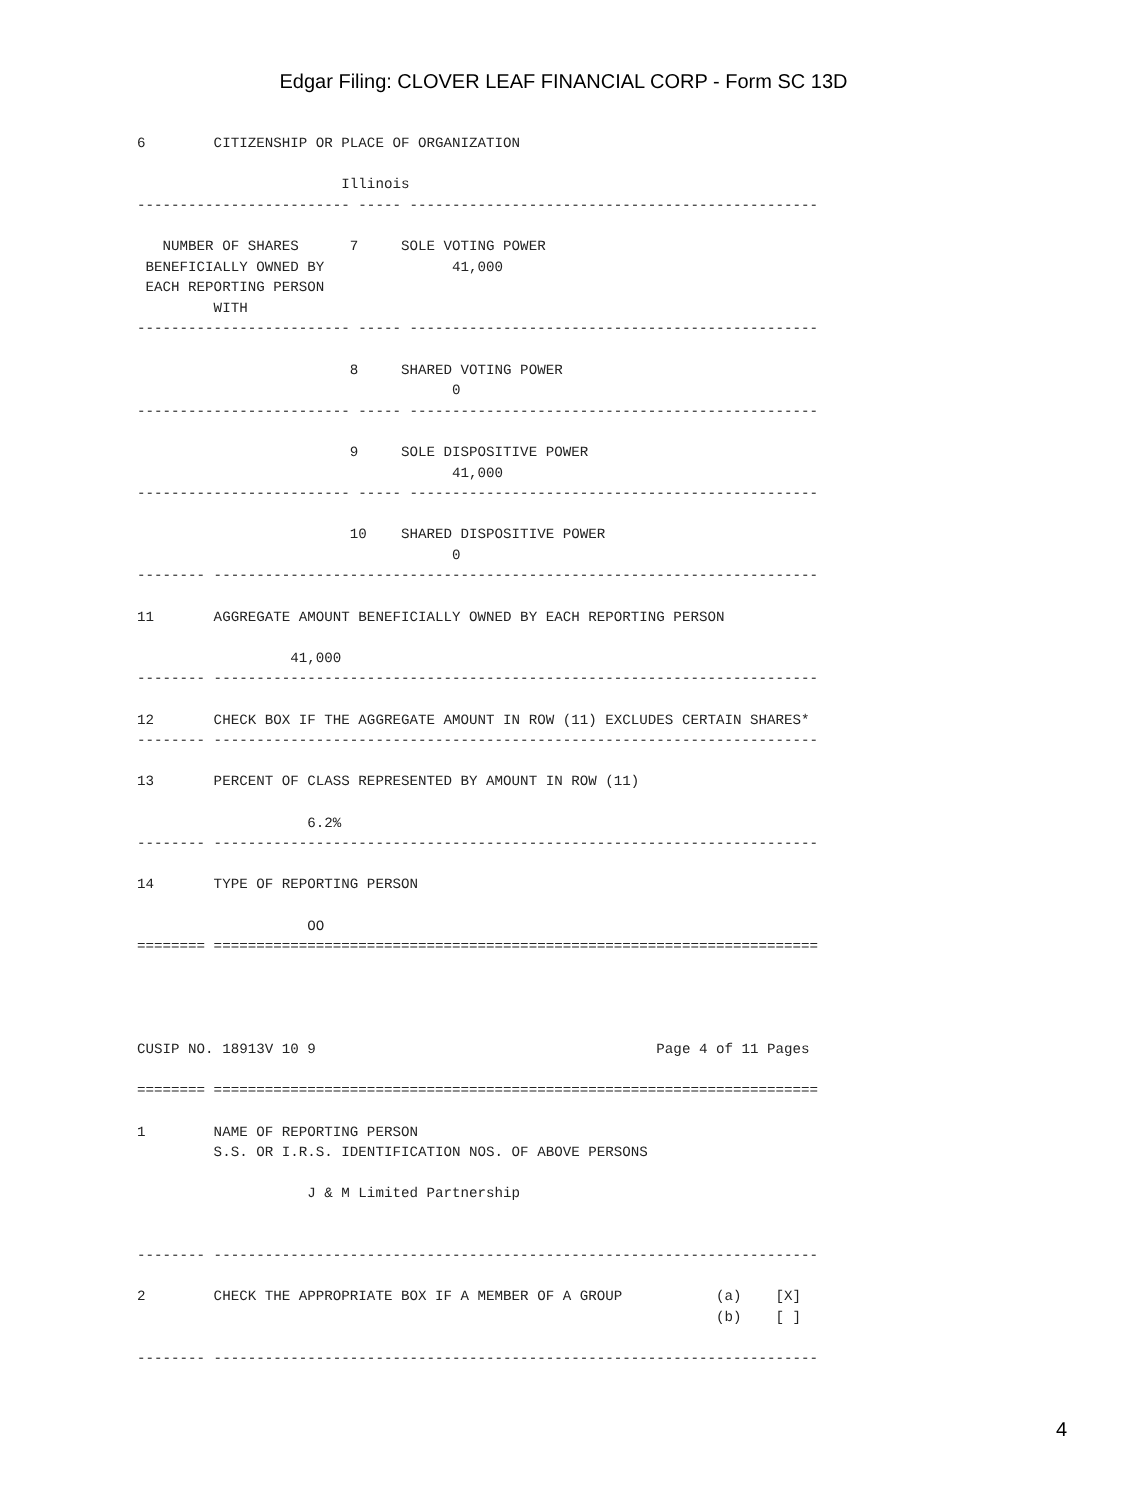Edgar Filing: CLOVER LEAF FINANCIAL CORP - Form SC 13D
6        CITIZENSHIP OR PLACE OF ORGANIZATION

                        Illinois
------------------------- ----- ------------------------------------------------

   NUMBER OF SHARES      7     SOLE VOTING POWER
 BENEFICIALLY OWNED BY               41,000
 EACH REPORTING PERSON
         WITH
------------------------- ----- ------------------------------------------------

                         8     SHARED VOTING POWER
                                     0
------------------------- ----- ------------------------------------------------

                         9     SOLE DISPOSITIVE POWER
                                     41,000
------------------------- ----- ------------------------------------------------

                         10    SHARED DISPOSITIVE POWER
                                     0
-------- -----------------------------------------------------------------------

11       AGGREGATE AMOUNT BENEFICIALLY OWNED BY EACH REPORTING PERSON

                  41,000
-------- -----------------------------------------------------------------------

12       CHECK BOX IF THE AGGREGATE AMOUNT IN ROW (11) EXCLUDES CERTAIN SHARES*
-------- -----------------------------------------------------------------------

13       PERCENT OF CLASS REPRESENTED BY AMOUNT IN ROW (11)

                    6.2%
-------- -----------------------------------------------------------------------

14       TYPE OF REPORTING PERSON

                    OO
======== =======================================================================




CUSIP NO. 18913V 10 9                                        Page 4 of 11 Pages

======== =======================================================================

1        NAME OF REPORTING PERSON
         S.S. OR I.R.S. IDENTIFICATION NOS. OF ABOVE PERSONS

                    J & M Limited Partnership


-------- -----------------------------------------------------------------------

2        CHECK THE APPROPRIATE BOX IF A MEMBER OF A GROUP           (a)    [X]
                                                                    (b)    [ ]

-------- -----------------------------------------------------------------------
4